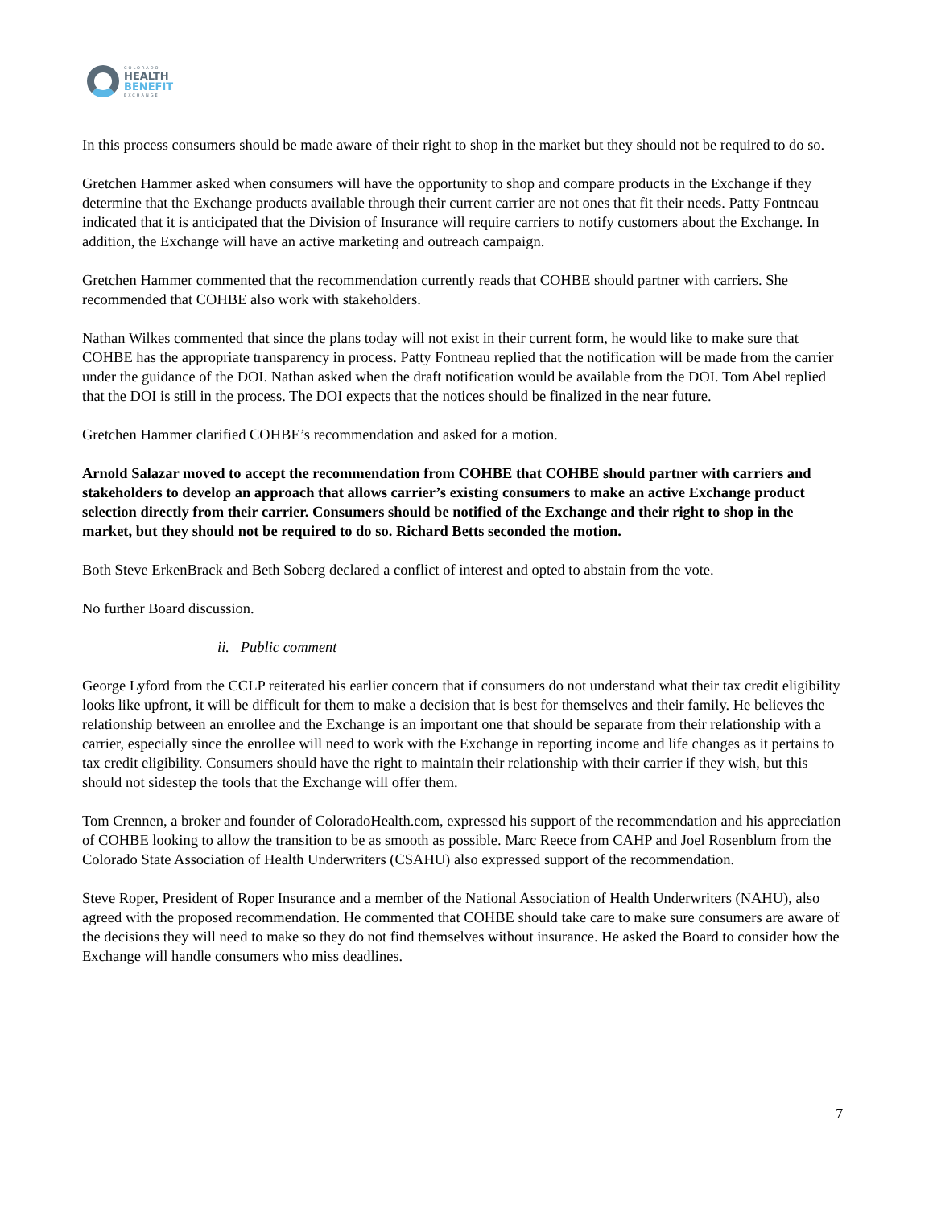COLORADO
HEALTH
BENEFIT
EXCHANGE
In this process consumers should be made aware of their right to shop in the market but they should not be required to do so.
Gretchen Hammer asked when consumers will have the opportunity to shop and compare products in the Exchange if they determine that the Exchange products available through their current carrier are not ones that fit their needs. Patty Fontneau indicated that it is anticipated that the Division of Insurance will require carriers to notify customers about the Exchange. In addition, the Exchange will have an active marketing and outreach campaign.
Gretchen Hammer commented that the recommendation currently reads that COHBE should partner with carriers. She recommended that COHBE also work with stakeholders.
Nathan Wilkes commented that since the plans today will not exist in their current form, he would like to make sure that COHBE has the appropriate transparency in process. Patty Fontneau replied that the notification will be made from the carrier under the guidance of the DOI. Nathan asked when the draft notification would be available from the DOI. Tom Abel replied that the DOI is still in the process. The DOI expects that the notices should be finalized in the near future.
Gretchen Hammer clarified COHBE’s recommendation and asked for a motion.
Arnold Salazar moved to accept the recommendation from COHBE that COHBE should partner with carriers and stakeholders to develop an approach that allows carrier’s existing consumers to make an active Exchange product selection directly from their carrier. Consumers should be notified of the Exchange and their right to shop in the market, but they should not be required to do so. Richard Betts seconded the motion.
Both Steve ErkenBrack and Beth Soberg declared a conflict of interest and opted to abstain from the vote.
No further Board discussion.
ii. Public comment
George Lyford from the CCLP reiterated his earlier concern that if consumers do not understand what their tax credit eligibility looks like upfront, it will be difficult for them to make a decision that is best for themselves and their family. He believes the relationship between an enrollee and the Exchange is an important one that should be separate from their relationship with a carrier, especially since the enrollee will need to work with the Exchange in reporting income and life changes as it pertains to tax credit eligibility. Consumers should have the right to maintain their relationship with their carrier if they wish, but this should not sidestep the tools that the Exchange will offer them.
Tom Crennen, a broker and founder of ColoradoHealth.com, expressed his support of the recommendation and his appreciation of COHBE looking to allow the transition to be as smooth as possible. Marc Reece from CAHP and Joel Rosenblum from the Colorado State Association of Health Underwriters (CSAHU) also expressed support of the recommendation.
Steve Roper, President of Roper Insurance and a member of the National Association of Health Underwriters (NAHU), also agreed with the proposed recommendation. He commented that COHBE should take care to make sure consumers are aware of the decisions they will need to make so they do not find themselves without insurance. He asked the Board to consider how the Exchange will handle consumers who miss deadlines.
7